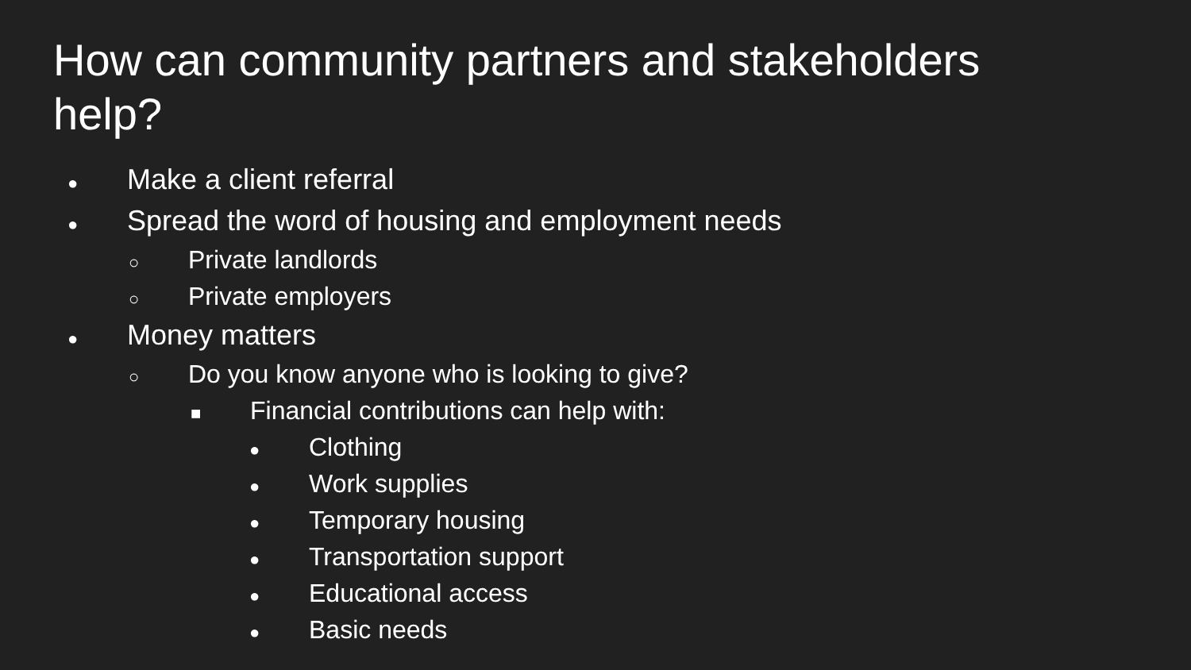How can community partners and stakeholders help?
● Make a client referral
● Spread the word of housing and employment needs
○ Private landlords
○ Private employers
● Money matters
○ Do you know anyone who is looking to give?
■ Financial contributions can help with:
● Clothing
● Work supplies
● Temporary housing
● Transportation support
● Educational access
● Basic needs